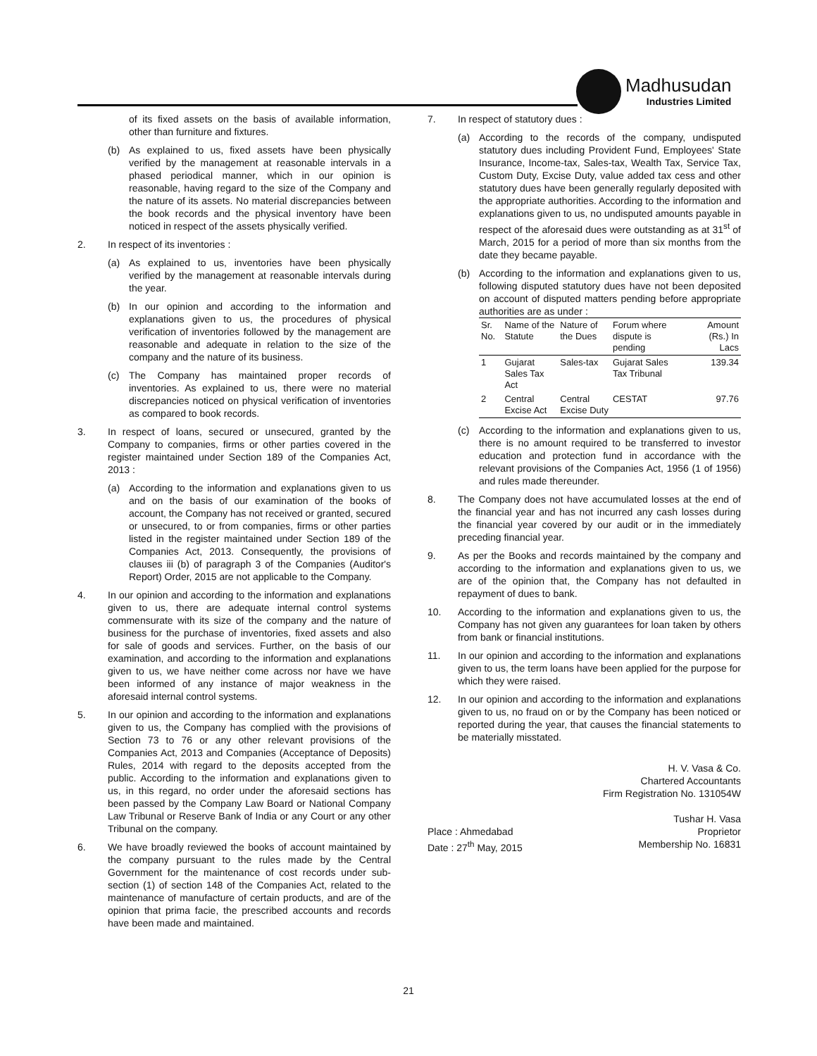Madhusudan
Industries Limited
of its fixed assets on the basis of available information, other than furniture and fixtures.
(b) As explained to us, fixed assets have been physically verified by the management at reasonable intervals in a phased periodical manner, which in our opinion is reasonable, having regard to the size of the Company and the nature of its assets. No material discrepancies between the book records and the physical inventory have been noticed in respect of the assets physically verified.
2. In respect of its inventories :
(a) As explained to us, inventories have been physically verified by the management at reasonable intervals during the year.
(b) In our opinion and according to the information and explanations given to us, the procedures of physical verification of inventories followed by the management are reasonable and adequate in relation to the size of the company and the nature of its business.
(c) The Company has maintained proper records of inventories. As explained to us, there were no material discrepancies noticed on physical verification of inventories as compared to book records.
3. In respect of loans, secured or unsecured, granted by the Company to companies, firms or other parties covered in the register maintained under Section 189 of the Companies Act, 2013 :
(a) According to the information and explanations given to us and on the basis of our examination of the books of account, the Company has not received or granted, secured or unsecured, to or from companies, firms or other parties listed in the register maintained under Section 189 of the Companies Act, 2013. Consequently, the provisions of clauses iii (b) of paragraph 3 of the Companies (Auditor's Report) Order, 2015 are not applicable to the Company.
4. In our opinion and according to the information and explanations given to us, there are adequate internal control systems commensurate with its size of the company and the nature of business for the purchase of inventories, fixed assets and also for sale of goods and services. Further, on the basis of our examination, and according to the information and explanations given to us, we have neither come across nor have we have been informed of any instance of major weakness in the aforesaid internal control systems.
5. In our opinion and according to the information and explanations given to us, the Company has complied with the provisions of Section 73 to 76 or any other relevant provisions of the Companies Act, 2013 and Companies (Acceptance of Deposits) Rules, 2014 with regard to the deposits accepted from the public. According to the information and explanations given to us, in this regard, no order under the aforesaid sections has been passed by the Company Law Board or National Company Law Tribunal or Reserve Bank of India or any Court or any other Tribunal on the company.
6. We have broadly reviewed the books of account maintained by the company pursuant to the rules made by the Central Government for the maintenance of cost records under sub-section (1) of section 148 of the Companies Act, related to the maintenance of manufacture of certain products, and are of the opinion that prima facie, the prescribed accounts and records have been made and maintained.
7. In respect of statutory dues :
(a) According to the records of the company, undisputed statutory dues including Provident Fund, Employees' State Insurance, Income-tax, Sales-tax, Wealth Tax, Service Tax, Custom Duty, Excise Duty, value added tax cess and other statutory dues have been generally regularly deposited with the appropriate authorities. According to the information and explanations given to us, no undisputed amounts payable in respect of the aforesaid dues were outstanding as at 31<sup>st</sup> of March, 2015 for a period of more than six months from the date they became payable.
(b) According to the information and explanations given to us, following disputed statutory dues have not been deposited on account of disputed matters pending before appropriate authorities are as under :
| Sr. No. | Name of the Statute | Nature of the Dues | Forum where dispute is pending | Amount (Rs.) In Lacs |
| --- | --- | --- | --- | --- |
| 1 | Gujarat Sales Tax Act | Sales-tax | Gujarat Sales Tax Tribunal | 139.34 |
| 2 | Central Excise Act | Central Excise Duty | CESTAT | 97.76 |
(c) According to the information and explanations given to us, there is no amount required to be transferred to investor education and protection fund in accordance with the relevant provisions of the Companies Act, 1956 (1 of 1956) and rules made thereunder.
8. The Company does not have accumulated losses at the end of the financial year and has not incurred any cash losses during the financial year covered by our audit or in the immediately preceding financial year.
9. As per the Books and records maintained by the company and according to the information and explanations given to us, we are of the opinion that, the Company has not defaulted in repayment of dues to bank.
10. According to the information and explanations given to us, the Company has not given any guarantees for loan taken by others from bank or financial institutions.
11. In our opinion and according to the information and explanations given to us, the term loans have been applied for the purpose for which they were raised.
12. In our opinion and according to the information and explanations given to us, no fraud on or by the Company has been noticed or reported during the year, that causes the financial statements to be materially misstated.
H. V. Vasa & Co.
Chartered Accountants
Firm Registration No. 131054W
Place : Ahmedabad
Date : 27<sup>th</sup> May, 2015
Tushar H. Vasa
Proprietor
Membership No. 16831
21